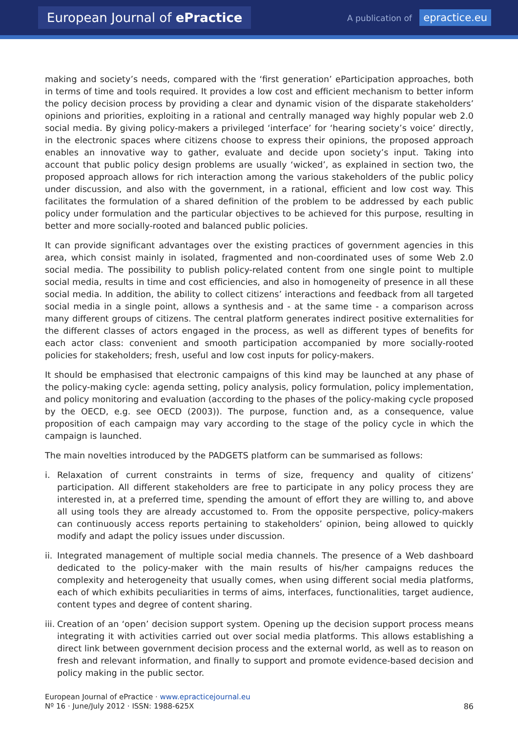European Journal of ePractice
A publication of epractice.eu
making and society’s needs, compared with the ‘first generation’ eParticipation approaches, both in terms of time and tools required. It provides a low cost and efficient mechanism to better inform the policy decision process by providing a clear and dynamic vision of the disparate stakeholders’ opinions and priorities, exploiting in a rational and centrally managed way highly popular web 2.0 social media. By giving policy-makers a privileged ‘interface’ for ‘hearing society’s voice’ directly, in the electronic spaces where citizens choose to express their opinions, the proposed approach enables an innovative way to gather, evaluate and decide upon society’s input. Taking into account that public policy design problems are usually ‘wicked’, as explained in section two, the proposed approach allows for rich interaction among the various stakeholders of the public policy under discussion, and also with the government, in a rational, efficient and low cost way. This facilitates the formulation of a shared definition of the problem to be addressed by each public policy under formulation and the particular objectives to be achieved for this purpose, resulting in better and more socially-rooted and balanced public policies.
It can provide significant advantages over the existing practices of government agencies in this area, which consist mainly in isolated, fragmented and non-coordinated uses of some Web 2.0 social media. The possibility to publish policy-related content from one single point to multiple social media, results in time and cost efficiencies, and also in homogeneity of presence in all these social media. In addition, the ability to collect citizens’ interactions and feedback from all targeted social media in a single point, allows a synthesis and - at the same time - a comparison across many different groups of citizens. The central platform generates indirect positive externalities for the different classes of actors engaged in the process, as well as different types of benefits for each actor class: convenient and smooth participation accompanied by more socially-rooted policies for stakeholders; fresh, useful and low cost inputs for policy-makers.
It should be emphasised that electronic campaigns of this kind may be launched at any phase of the policy-making cycle: agenda setting, policy analysis, policy formulation, policy implementation, and policy monitoring and evaluation (according to the phases of the policy-making cycle proposed by the OECD, e.g. see OECD (2003)). The purpose, function and, as a consequence, value proposition of each campaign may vary according to the stage of the policy cycle in which the campaign is launched.
The main novelties introduced by the PADGETS platform can be summarised as follows:
i. Relaxation of current constraints in terms of size, frequency and quality of citizens’ participation. All different stakeholders are free to participate in any policy process they are interested in, at a preferred time, spending the amount of effort they are willing to, and above all using tools they are already accustomed to. From the opposite perspective, policy-makers can continuously access reports pertaining to stakeholders’ opinion, being allowed to quickly modify and adapt the policy issues under discussion.
ii.
Integrated management of multiple social media channels. The presence of a Web dashboard dedicated to the policy-maker with the main results of his/her campaigns reduces the complexity and heterogeneity that usually comes, when using different social media platforms, each of which exhibits peculiarities in terms of aims, interfaces, functionalities, target audience, content types and degree of content sharing.
iii.
Creation of an ‘open’ decision support system. Opening up the decision support process means integrating it with activities carried out over social media platforms. This allows establishing a direct link between government decision process and the external world, as well as to reason on fresh and relevant information, and finally to support and promote evidence-based decision and policy making in the public sector.
European Journal of ePractice · www.epracticejournal.eu
Nº 16 · June/July 2012 · ISSN: 1988-625X
86